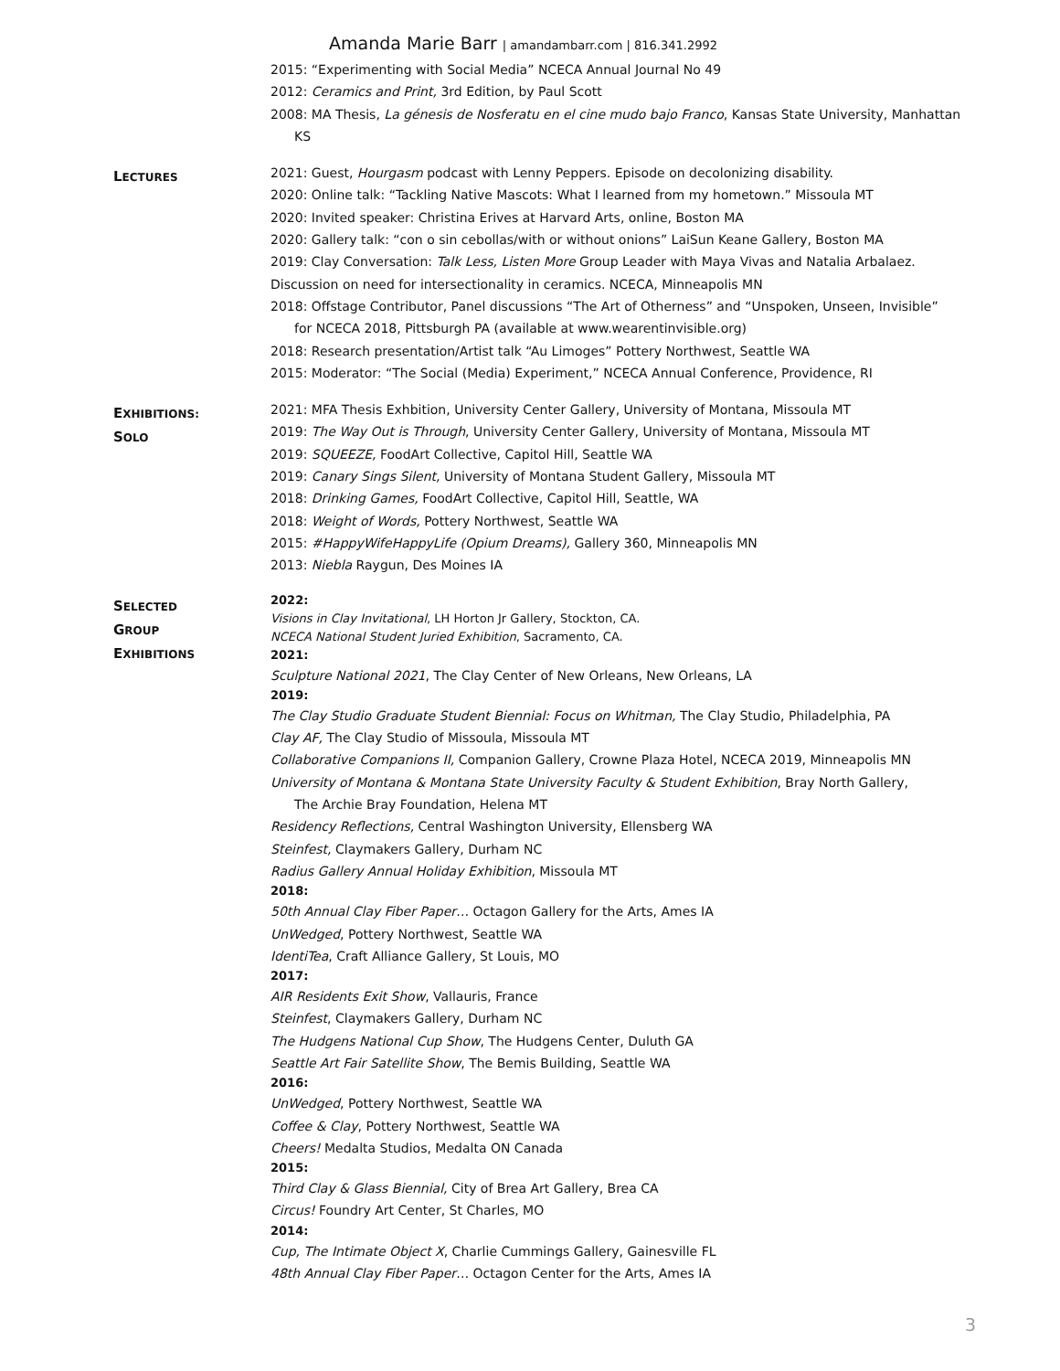Amanda Marie Barr | amandambarr.com | 816.341.2992
2015: “Experimenting with Social Media” NCECA Annual Journal No 49
2012: Ceramics and Print, 3rd Edition, by Paul Scott
2008: MA Thesis, La génesis de Nosferatu en el cine mudo bajo Franco, Kansas State University, Manhattan
KS
LECTURES
2021: Guest, Hourgasm podcast with Lenny Peppers. Episode on decolonizing disability.
2020: Online talk: “Tackling Native Mascots: What I learned from my hometown.” Missoula MT
2020: Invited speaker: Christina Erives at Harvard Arts, online, Boston MA
2020: Gallery talk: “con o sin cebollas/with or without onions” LaiSun Keane Gallery, Boston MA
2019: Clay Conversation: Talk Less, Listen More Group Leader with Maya Vivas and Natalia Arbalaez.
Discussion on need for intersectionality in ceramics. NCECA, Minneapolis MN
2018: Offstage Contributor, Panel discussions “The Art of Otherness” and “Unspoken, Unseen, Invisible”
for NCECA 2018, Pittsburgh PA (available at www.wearentinvisible.org)
2018: Research presentation/Artist talk “Au Limoges” Pottery Northwest, Seattle WA
2015: Moderator: “The Social (Media) Experiment,” NCECA Annual Conference, Providence, RI
EXHIBITIONS:
SOLO
2021: MFA Thesis Exhbition, University Center Gallery, University of Montana, Missoula MT
2019: The Way Out is Through, University Center Gallery, University of Montana, Missoula MT
2019: SQUEEZE, FoodArt Collective, Capitol Hill, Seattle WA
2019: Canary Sings Silent, University of Montana Student Gallery, Missoula MT
2018: Drinking Games, FoodArt Collective, Capitol Hill, Seattle, WA
2018: Weight of Words, Pottery Northwest, Seattle WA
2015: #HappyWifeHappyLife (Opium Dreams), Gallery 360, Minneapolis MN
2013: Niebla Raygun, Des Moines IA
SELECTED
GROUP
EXHIBITIONS
2022:
Visions in Clay Invitational, LH Horton Jr Gallery, Stockton, CA.
NCECA National Student Juried Exhibition, Sacramento, CA.
2021:
Sculpture National 2021, The Clay Center of New Orleans, New Orleans, LA
2019:
The Clay Studio Graduate Student Biennial: Focus on Whitman, The Clay Studio, Philadelphia, PA
Clay AF, The Clay Studio of Missoula, Missoula MT
Collaborative Companions II, Companion Gallery, Crowne Plaza Hotel, NCECA 2019, Minneapolis MN
University of Montana & Montana State University Faculty & Student Exhibition, Bray North Gallery,
The Archie Bray Foundation, Helena MT
Residency Reflections, Central Washington University, Ellensberg WA
Steinfest, Claymakers Gallery, Durham NC
Radius Gallery Annual Holiday Exhibition, Missoula MT
2018:
50th Annual Clay Fiber Paper… Octagon Gallery for the Arts, Ames IA
UnWedged, Pottery Northwest, Seattle WA
IdentiTea, Craft Alliance Gallery, St Louis, MO
2017:
AIR Residents Exit Show, Vallauris, France
Steinfest, Claymakers Gallery, Durham NC
The Hudgens National Cup Show, The Hudgens Center, Duluth GA
Seattle Art Fair Satellite Show, The Bemis Building, Seattle WA
2016:
UnWedged, Pottery Northwest, Seattle WA
Coffee & Clay, Pottery Northwest, Seattle WA
Cheers! Medalta Studios, Medalta ON Canada
2015:
Third Clay & Glass Biennial, City of Brea Art Gallery, Brea CA
Circus! Foundry Art Center, St Charles, MO
2014:
Cup, The Intimate Object X, Charlie Cummings Gallery, Gainesville FL
48th Annual Clay Fiber Paper… Octagon Center for the Arts, Ames IA
3